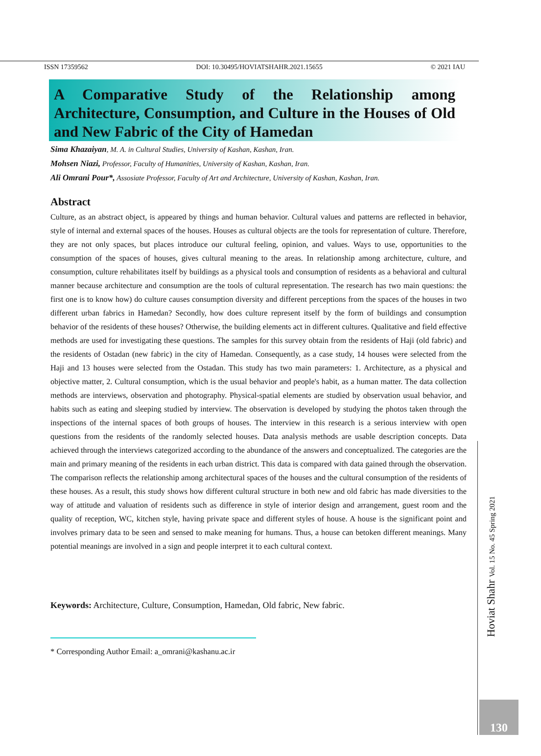ISSN 17359562 DOI: 10.30495/HOVIATSHAHR.2021.15655 © 2021 IAU
A Comparative Study of the Relationship among Architecture, Consumption, and Culture in the Houses of Old and New Fabric of the City of Hamedan
Sima Khazaiyan, M. A. in Cultural Studies, University of Kashan, Kashan, Iran.
Mohsen Niazi, Professor, Faculty of Humanities, University of Kashan, Kashan, Iran.
Ali Omrani Pour*, Assosiate Professor, Faculty of Art and Architecture, University of Kashan, Kashan, Iran.
Abstract
Culture, as an abstract object, is appeared by things and human behavior. Cultural values and patterns are reflected in behavior, style of internal and external spaces of the houses. Houses as cultural objects are the tools for representation of culture. Therefore, they are not only spaces, but places introduce our cultural feeling, opinion, and values. Ways to use, opportunities to the consumption of the spaces of houses, gives cultural meaning to the areas. In relationship among architecture, culture, and consumption, culture rehabilitates itself by buildings as a physical tools and consumption of residents as a behavioral and cultural manner because architecture and consumption are the tools of cultural representation. The research has two main questions: the first one is to know how) do culture causes consumption diversity and different perceptions from the spaces of the houses in two different urban fabrics in Hamedan? Secondly, how does culture represent itself by the form of buildings and consumption behavior of the residents of these houses? Otherwise, the building elements act in different cultures. Qualitative and field effective methods are used for investigating these questions. The samples for this survey obtain from the residents of Haji (old fabric) and the residents of Ostadan (new fabric) in the city of Hamedan. Consequently, as a case study, 14 houses were selected from the Haji and 13 houses were selected from the Ostadan. This study has two main parameters: 1. Architecture, as a physical and objective matter, 2. Cultural consumption, which is the usual behavior and people's habit, as a human matter. The data collection methods are interviews, observation and photography. Physical-spatial elements are studied by observation usual behavior, and habits such as eating and sleeping studied by interview. The observation is developed by studying the photos taken through the inspections of the internal spaces of both groups of houses. The interview in this research is a serious interview with open questions from the residents of the randomly selected houses. Data analysis methods are usable description concepts. Data achieved through the interviews categorized according to the abundance of the answers and conceptualized. The categories are the main and primary meaning of the residents in each urban district. This data is compared with data gained through the observation. The comparison reflects the relationship among architectural spaces of the houses and the cultural consumption of the residents of these houses. As a result, this study shows how different cultural structure in both new and old fabric has made diversities to the way of attitude and valuation of residents such as difference in style of interior design and arrangement, guest room and the quality of reception, WC, kitchen style, having private space and different styles of house. A house is the significant point and involves primary data to be seen and sensed to make meaning for humans. Thus, a house can betoken different meanings. Many potential meanings are involved in a sign and people interpret it to each cultural context.
Keywords: Architecture, Culture, Consumption, Hamedan, Old fabric, New fabric.
* Corresponding Author Email: a_omrani@kashanu.ac.ir
Hoviat Shahr Vol. 15 No. 45 Spring 2021
130